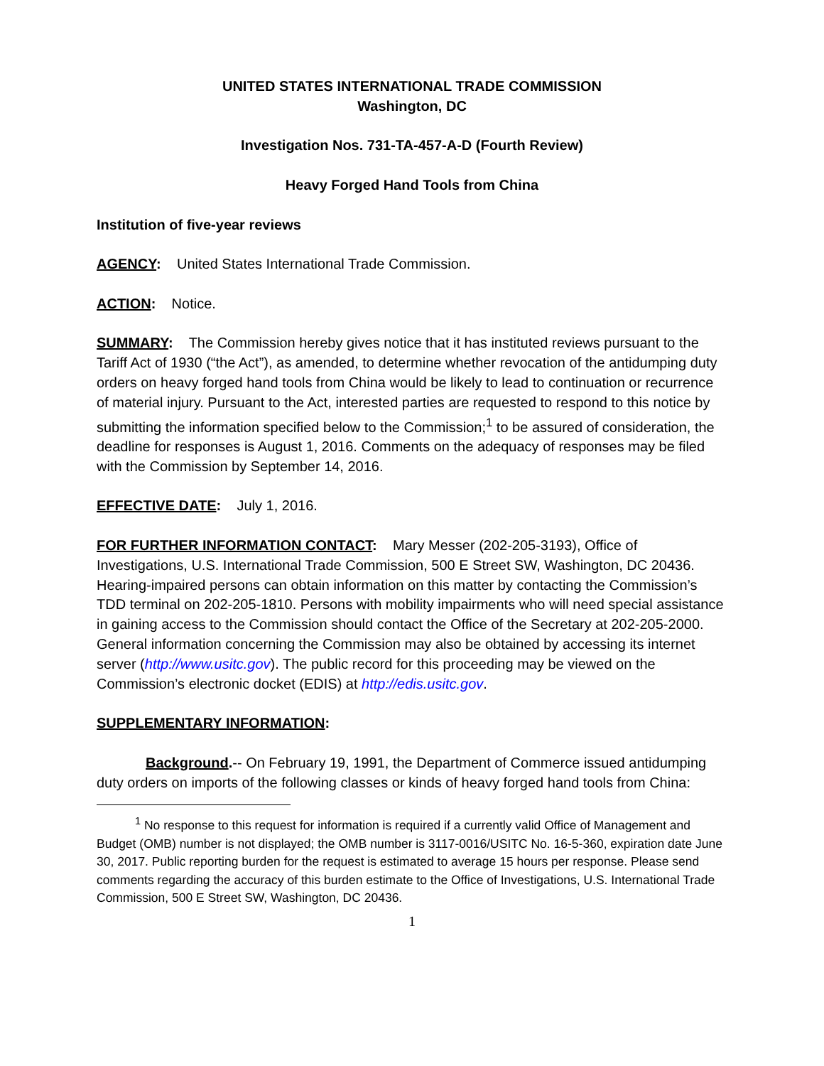UNITED STATES INTERNATIONAL TRADE COMMISSION
Washington, DC
Investigation Nos. 731-TA-457-A-D (Fourth Review)
Heavy Forged Hand Tools from China
Institution of five-year reviews
AGENCY: United States International Trade Commission.
ACTION: Notice.
SUMMARY: The Commission hereby gives notice that it has instituted reviews pursuant to the Tariff Act of 1930 (“the Act”), as amended, to determine whether revocation of the antidumping duty orders on heavy forged hand tools from China would be likely to lead to continuation or recurrence of material injury. Pursuant to the Act, interested parties are requested to respond to this notice by submitting the information specified below to the Commission;<sup>1</sup> to be assured of consideration, the deadline for responses is August 1, 2016. Comments on the adequacy of responses may be filed with the Commission by September 14, 2016.
EFFECTIVE DATE: July 1, 2016.
FOR FURTHER INFORMATION CONTACT: Mary Messer (202-205-3193), Office of Investigations, U.S. International Trade Commission, 500 E Street SW, Washington, DC 20436. Hearing-impaired persons can obtain information on this matter by contacting the Commission’s TDD terminal on 202-205-1810. Persons with mobility impairments who will need special assistance in gaining access to the Commission should contact the Office of the Secretary at 202-205-2000. General information concerning the Commission may also be obtained by accessing its internet server (http://www.usitc.gov). The public record for this proceeding may be viewed on the Commission’s electronic docket (EDIS) at http://edis.usitc.gov.
SUPPLEMENTARY INFORMATION:
Background.-- On February 19, 1991, the Department of Commerce issued antidumping duty orders on imports of the following classes or kinds of heavy forged hand tools from China:
<sup>1</sup> No response to this request for information is required if a currently valid Office of Management and Budget (OMB) number is not displayed; the OMB number is 3117-0016/USITC No. 16-5-360, expiration date June 30, 2017. Public reporting burden for the request is estimated to average 15 hours per response. Please send comments regarding the accuracy of this burden estimate to the Office of Investigations, U.S. International Trade Commission, 500 E Street SW, Washington, DC 20436.
1